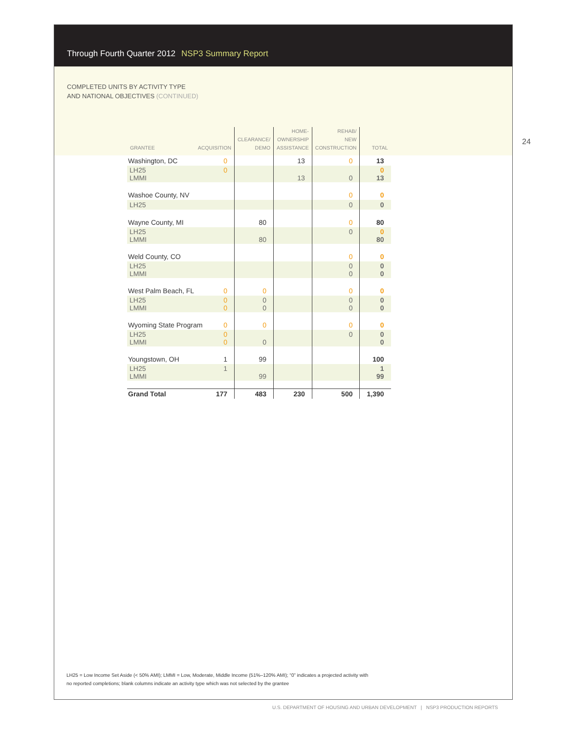Through Fourth Quarter 2012 NSP3 Summary Report
COMPLETED UNITS BY ACTIVITY TYPE
AND NATIONAL OBJECTIVES (CONTINUED)
24
| GRANTEE ACQUISITION | CLEARANCE/ DEMO | HOME- OWNERSHIP ASSISTANCE | REHAB/ NEW CONSTRUCTION | TOTAL |
| --- | --- | --- | --- | --- |
| Washington, DC 0 | | 13 | 0 | 13 |
| LH25 0 LMMI | | 13 | 0 | 0 13 |
| Washoe County, NV | | | 0 | 0 |
| LH25 | | | 0 | 0 |
| Wayne County, MI | 80 | | 0 | 80 |
| LH25 LMMI | 80 | | 0 | 0 80 |
| Weld County, CO | | | 0 | 0 |
| LH25 LMMI | | | 0 0 | 0 0 |
| West Palm Beach, FL 0 | 0 | | 0 | 0 |
| LH25 0 0 LMMI | 0 0 | | 0 0 | 0 0 |
| Wyoming State Program 0 | 0 | | 0 | 0 |
| LH25 0 0 LMMI | 0 | | 0 | 0 0 |
| Youngstown, OH 1 | 99 | | | 100 |
| LH25 1 LMMI | 99 | | | 1 99 |
| Grand Total 177 | 483 | 230 | 500 | 1,390 |
LH25 = Low Income Set Aside (< 50% AMI); LMMI = Low, Moderate, Middle Income (51%–120% AMI); “0” indicates a projected activity with
no reported completions; blank columns indicate an activity type which was not selected by the grantee
U.S. DEPARTMENT OF HOUSING AND URBAN DEVELOPMENT | NSP3 PRODUCTION REPORTS